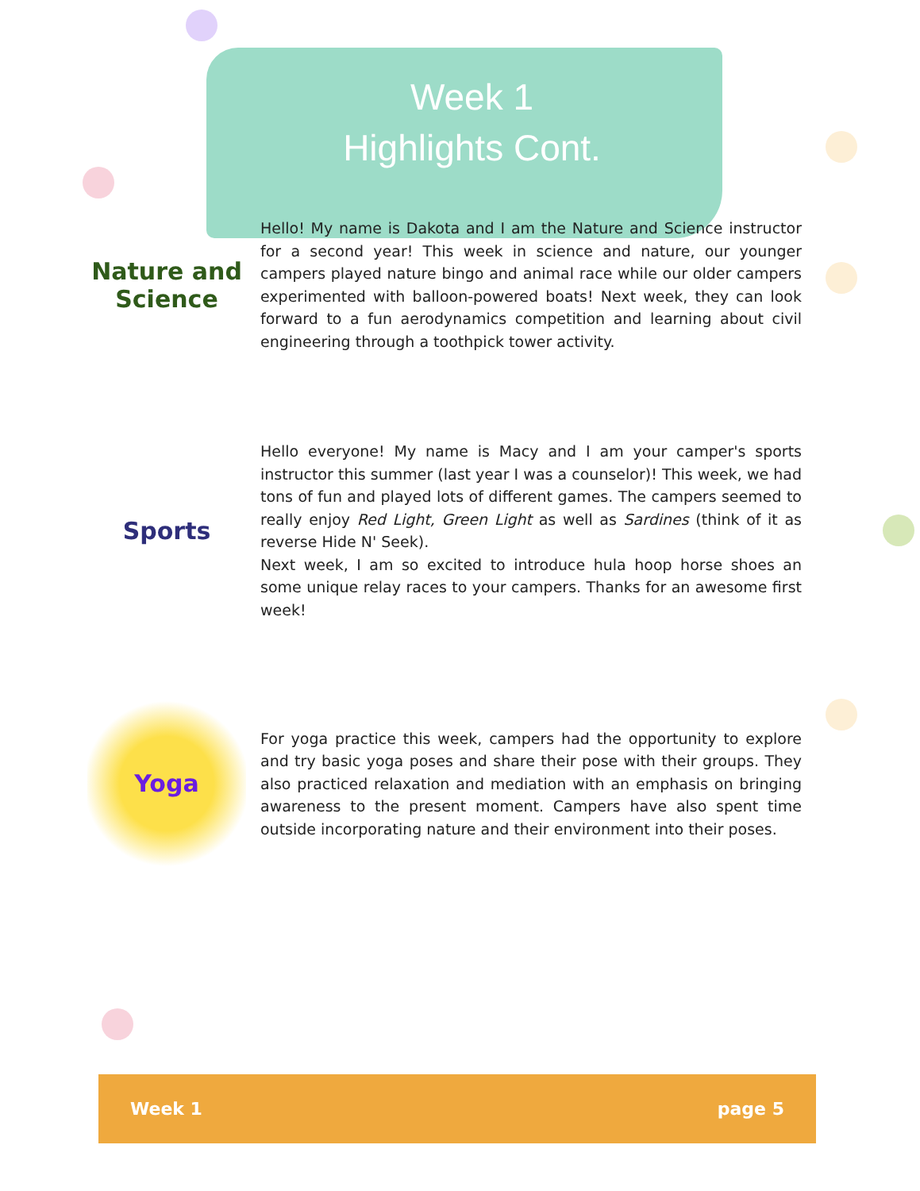Week 1
Highlights Cont.
Nature and Science
Hello! My name is Dakota and I am the Nature and Science instructor for a second year! This week in science and nature, our younger campers played nature bingo and animal race while our older campers experimented with balloon-powered boats! Next week, they can look forward to a fun aerodynamics competition and learning about civil engineering through a toothpick tower activity.
Sports
Hello everyone! My name is Macy and I am your camper's sports instructor this summer (last year I was a counselor)! This week, we had tons of fun and played lots of different games. The campers seemed to really enjoy Red Light, Green Light as well as Sardines (think of it as reverse Hide N' Seek).
Next week, I am so excited to introduce hula hoop horse shoes an some unique relay races to your campers. Thanks for an awesome first week!
Yoga
For yoga practice this week, campers had the opportunity to explore and try basic yoga poses and share their pose with their groups. They also practiced relaxation and mediation with an emphasis on bringing awareness to the present moment. Campers have also spent time outside incorporating nature and their environment into their poses.
Week 1 page 5